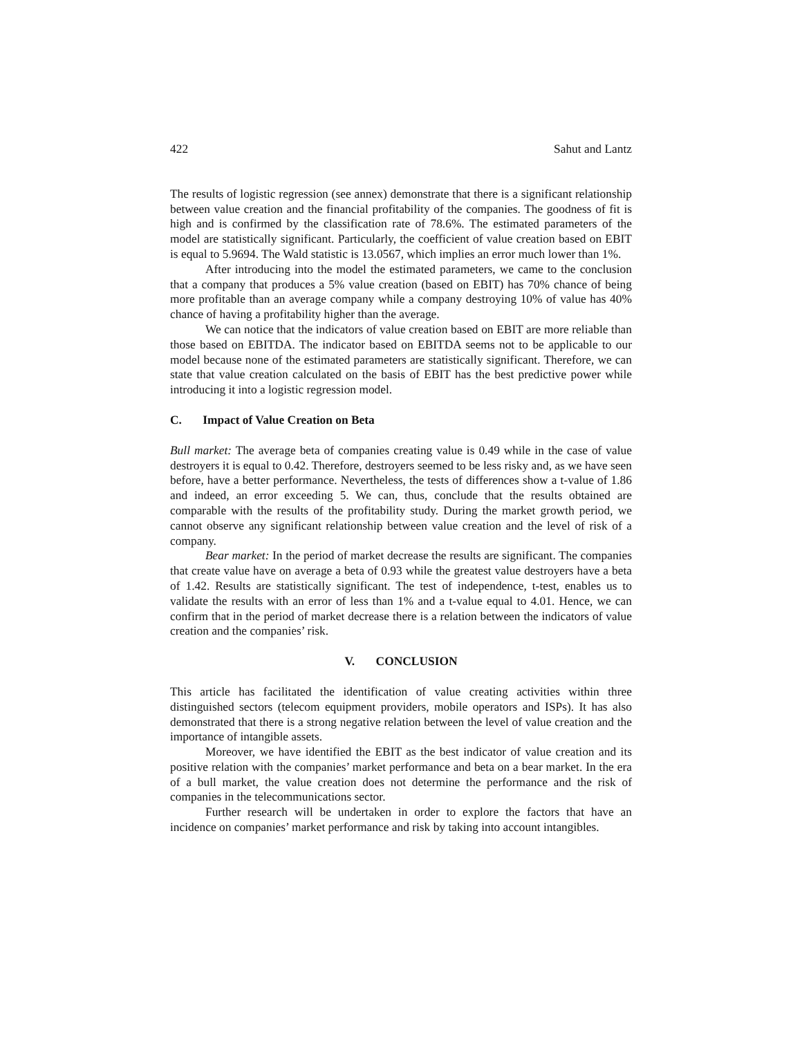422 Sahut and Lantz
The results of logistic regression (see annex) demonstrate that there is a significant relationship between value creation and the financial profitability of the companies. The goodness of fit is high and is confirmed by the classification rate of 78.6%. The estimated parameters of the model are statistically significant. Particularly, the coefficient of value creation based on EBIT is equal to 5.9694. The Wald statistic is 13.0567, which implies an error much lower than 1%.
After introducing into the model the estimated parameters, we came to the conclusion that a company that produces a 5% value creation (based on EBIT) has 70% chance of being more profitable than an average company while a company destroying 10% of value has 40% chance of having a profitability higher than the average.
We can notice that the indicators of value creation based on EBIT are more reliable than those based on EBITDA. The indicator based on EBITDA seems not to be applicable to our model because none of the estimated parameters are statistically significant. Therefore, we can state that value creation calculated on the basis of EBIT has the best predictive power while introducing it into a logistic regression model.
C. Impact of Value Creation on Beta
Bull market: The average beta of companies creating value is 0.49 while in the case of value destroyers it is equal to 0.42. Therefore, destroyers seemed to be less risky and, as we have seen before, have a better performance. Nevertheless, the tests of differences show a t-value of 1.86 and indeed, an error exceeding 5. We can, thus, conclude that the results obtained are comparable with the results of the profitability study. During the market growth period, we cannot observe any significant relationship between value creation and the level of risk of a company.
Bear market: In the period of market decrease the results are significant. The companies that create value have on average a beta of 0.93 while the greatest value destroyers have a beta of 1.42. Results are statistically significant. The test of independence, t-test, enables us to validate the results with an error of less than 1% and a t-value equal to 4.01. Hence, we can confirm that in the period of market decrease there is a relation between the indicators of value creation and the companies’ risk.
V. CONCLUSION
This article has facilitated the identification of value creating activities within three distinguished sectors (telecom equipment providers, mobile operators and ISPs). It has also demonstrated that there is a strong negative relation between the level of value creation and the importance of intangible assets.
Moreover, we have identified the EBIT as the best indicator of value creation and its positive relation with the companies’ market performance and beta on a bear market. In the era of a bull market, the value creation does not determine the performance and the risk of companies in the telecommunications sector.
Further research will be undertaken in order to explore the factors that have an incidence on companies’ market performance and risk by taking into account intangibles.